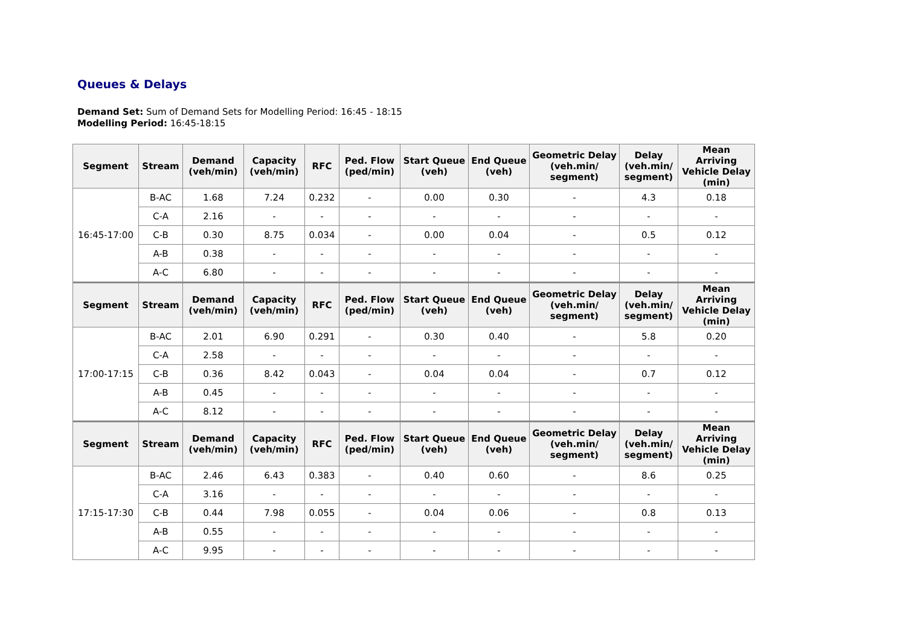Queues & Delays
Demand Set: Sum of Demand Sets for Modelling Period: 16:45 - 18:15
Modelling Period: 16:45-18:15
| Segment | Stream | Demand (veh/min) | Capacity (veh/min) | RFC | Ped. Flow (ped/min) | Start Queue (veh) | End Queue (veh) | Geometric Delay (veh.min/ segment) | Delay (veh.min/ segment) | Mean Arriving Vehicle Delay (min) |
| --- | --- | --- | --- | --- | --- | --- | --- | --- | --- | --- |
| 16:45-17:00 | B-AC | 1.68 | 7.24 | 0.232 | - | 0.00 | 0.30 | - | 4.3 | 0.18 |
| | C-A | 2.16 | - | - | - | - | - | - | - | - |
| | C-B | 0.30 | 8.75 | 0.034 | - | 0.00 | 0.04 | - | 0.5 | 0.12 |
| | A-B | 0.38 | - | - | - | - | - | - | - | - |
| | A-C | 6.80 | - | - | - | - | - | - | - | - |
| Segment | Stream | Demand (veh/min) | Capacity (veh/min) | RFC | Ped. Flow (ped/min) | Start Queue (veh) | End Queue (veh) | Geometric Delay (veh.min/ segment) | Delay (veh.min/ segment) | Mean Arriving Vehicle Delay (min) |
| 17:00-17:15 | B-AC | 2.01 | 6.90 | 0.291 | - | 0.30 | 0.40 | - | 5.8 | 0.20 |
| | C-A | 2.58 | - | - | - | - | - | - | - | - |
| | C-B | 0.36 | 8.42 | 0.043 | - | 0.04 | 0.04 | - | 0.7 | 0.12 |
| | A-B | 0.45 | - | - | - | - | - | - | - | - |
| | A-C | 8.12 | - | - | - | - | - | - | - | - |
| Segment | Stream | Demand (veh/min) | Capacity (veh/min) | RFC | Ped. Flow (ped/min) | Start Queue (veh) | End Queue (veh) | Geometric Delay (veh.min/ segment) | Delay (veh.min/ segment) | Mean Arriving Vehicle Delay (min) |
| 17:15-17:30 | B-AC | 2.46 | 6.43 | 0.383 | - | 0.40 | 0.60 | - | 8.6 | 0.25 |
| | C-A | 3.16 | - | - | - | - | - | - | - | - |
| | C-B | 0.44 | 7.98 | 0.055 | - | 0.04 | 0.06 | - | 0.8 | 0.13 |
| | A-B | 0.55 | - | - | - | - | - | - | - | - |
| | A-C | 9.95 | - | - | - | - | - | - | - | - |